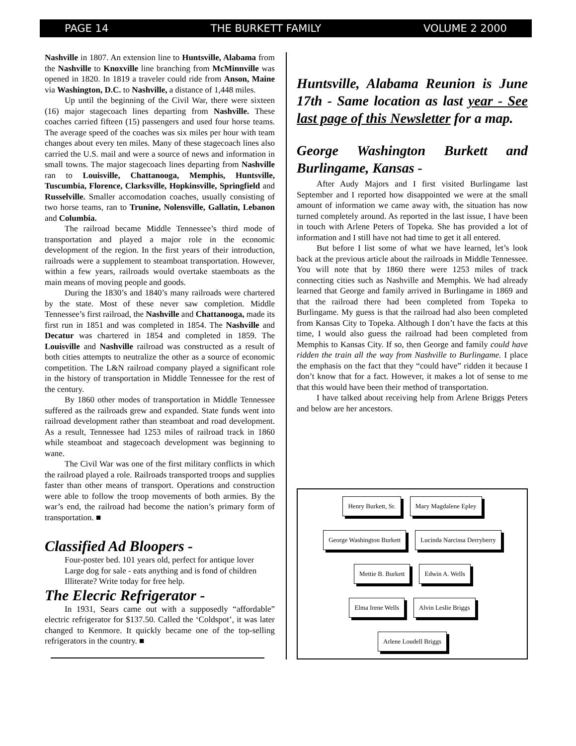PAGE 14 THE BURKETT FAMILY VOLUME 2 2000
Nashville in 1807. An extension line to Huntsville, Alabama from the Nashville to Knoxville line branching from McMinnville was opened in 1820. In 1819 a traveler could ride from Anson, Maine via Washington, D.C. to Nashville, a distance of 1,448 miles.
Up until the beginning of the Civil War, there were sixteen (16) major stagecoach lines departing from Nashville. These coaches carried fifteen (15) passengers and used four horse teams. The average speed of the coaches was six miles per hour with team changes about every ten miles. Many of these stagecoach lines also carried the U.S. mail and were a source of news and information in small towns. The major stagecoach lines departing from Nashville ran to Louisville, Chattanooga, Memphis, Huntsville, Tuscumbia, Florence, Clarksville, Hopkinsville, Springfield and Russelville. Smaller accomodation coaches, usually consisting of two horse teams, ran to Trunine, Nolensville, Gallatin, Lebanon and Columbia.
The railroad became Middle Tennessee’s third mode of transportation and played a major role in the economic development of the region. In the first years of their introduction, railroads were a supplement to steamboat transportation. However, within a few years, railroads would overtake staemboats as the main means of moving people and goods.
During the 1830’s and 1840’s many railroads were chartered by the state. Most of these never saw completion. Middle Tennessee’s first railroad, the Nashville and Chattanooga, made its first run in 1851 and was completed in 1854. The Nashville and Decatur was chartered in 1854 and completed in 1859. The Louisville and Nashville railroad was constructed as a result of both cities attempts to neutralize the other as a source of economic competition. The L&N railroad company played a significant role in the history of transportation in Middle Tennessee for the rest of the century.
By 1860 other modes of transportation in Middle Tennessee suffered as the railroads grew and expanded. State funds went into railroad development rather than steamboat and road development. As a result, Tennessee had 1253 miles of railroad track in 1860 while steamboat and stagecoach development was beginning to wane.
The Civil War was one of the first military conflicts in which the railroad played a role. Railroads transported troops and supplies faster than other means of transport. Operations and construction were able to follow the troop movements of both armies. By the war’s end, the railroad had become the nation’s primary form of transportation. ■
Classified Ad Bloopers -
Four-poster bed. 101 years old, perfect for antique lover
Large dog for sale - eats anything and is fond of children
Illiterate? Write today for free help.
The Elecric Refrigerator -
In 1931, Sears came out with a supposedly “affordable” electric refrigerator for $137.50. Called the ‘Coldspot’, it was later changed to Kenmore. It quickly became one of the top-selling refrigerators in the country. ■
Huntsville, Alabama Reunion is June 17th - Same location as last year - See last page of this Newsletter for a map.
George Washington Burkett and Burlingame, Kansas -
After Audy Majors and I first visited Burlingame last September and I reported how disappointed we were at the small amount of information we came away with, the situation has now turned completely around. As reported in the last issue, I have been in touch with Arlene Peters of Topeka. She has provided a lot of information and I still have not had time to get it all entered.
But before I list some of what we have learned, let’s look back at the previous article about the railroads in Middle Tennessee. You will note that by 1860 there were 1253 miles of track connecting cities such as Nashville and Memphis. We had already learned that George and family arrived in Burlingame in 1869 and that the railroad there had been completed from Topeka to Burlingame. My guess is that the railroad had also been completed from Kansas City to Topeka. Although I don’t have the facts at this time, I would also guess the railroad had been completed from Memphis to Kansas City. If so, then George and family could have ridden the train all the way from Nashville to Burlingame. I place the emphasis on the fact that they “could have” ridden it because I don’t know that for a fact. However, it makes a lot of sense to me that this would have been their method of transportation.
I have talked about receiving help from Arlene Briggs Peters and below are her ancestors.
Henry Burkett, Sr. Mary Magdalene Epley
George Washington Burkett Lucinda Narcissa Derryberry
Mettie B. Burkett Edwin A. Wells
Elma Irene Wells Alvin Leslie Briggs
Arlene Loudell Briggs